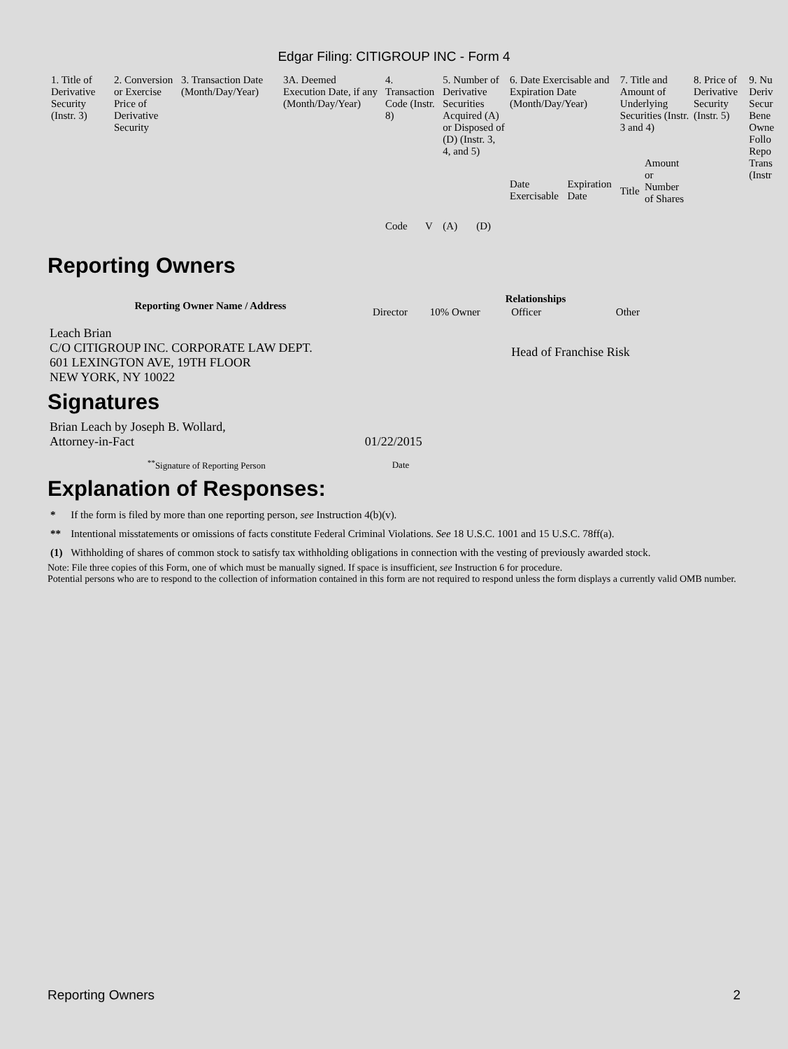Edgar Filing: CITIGROUP INC - Form 4
| 1. Title of Derivative Security (Instr. 3) | 2. Conversion or Exercise Price of Derivative Security | 3. Transaction Date (Month/Day/Year) | 3A. Deemed Execution Date, if any (Month/Day/Year) | 4. Transaction Code (Instr. 8) | | 5. Number of Derivative Securities Acquired (A) or Disposed of (D) (Instr. 3, 4, and 5) | | 6. Date Exercisable and Expiration Date (Month/Day/Year) | | 7. Title and Amount of Underlying Securities (Instr. 3 and 4) | | 8. Price of Derivative Security (Instr. 5) | 9. Nu Deriv Secur Bene Owne Follo Repo Trans (Instr |
| --- | --- | --- | --- | --- | --- | --- | --- | --- | --- | --- | --- | --- | --- |
| | | | | Code | V | (A) | (D) | Date Exercisable | Expiration Date | Title | Amount or Number of Shares | | |
Reporting Owners
| Reporting Owner Name / Address | Relationships | | | |
| --- | --- | --- | --- | --- |
| | Director | 10% Owner | Officer | Other |
| Leach Brian C/O CITIGROUP INC. CORPORATE LAW DEPT. 601 LEXINGTON AVE, 19TH FLOOR NEW YORK, NY 10022 | | | Head of Franchise Risk | |
Signatures
| Brian Leach by Joseph B. Wollard, Attorney-in-Fact | 01/22/2015 |
| <sup>**</sup> Signature of Reporting Person | Date |
Explanation of Responses:
| * | If the form is filed by more than one reporting person, see Instruction 4(b)(v). |
| ** | Intentional misstatements or omissions of facts constitute Federal Criminal Violations. See 18 U.S.C. 1001 and 15 U.S.C. 78ff(a). |
| (1) | Withholding of shares of common stock to satisfy tax withholding obligations in connection with the vesting of previously awarded stock. |
Note: File three copies of this Form, one of which must be manually signed. If space is insufficient, see Instruction 6 for procedure.
Potential persons who are to respond to the collection of information contained in this form are not required to respond unless the form displays a currently valid OMB number.
Reporting Owners 2